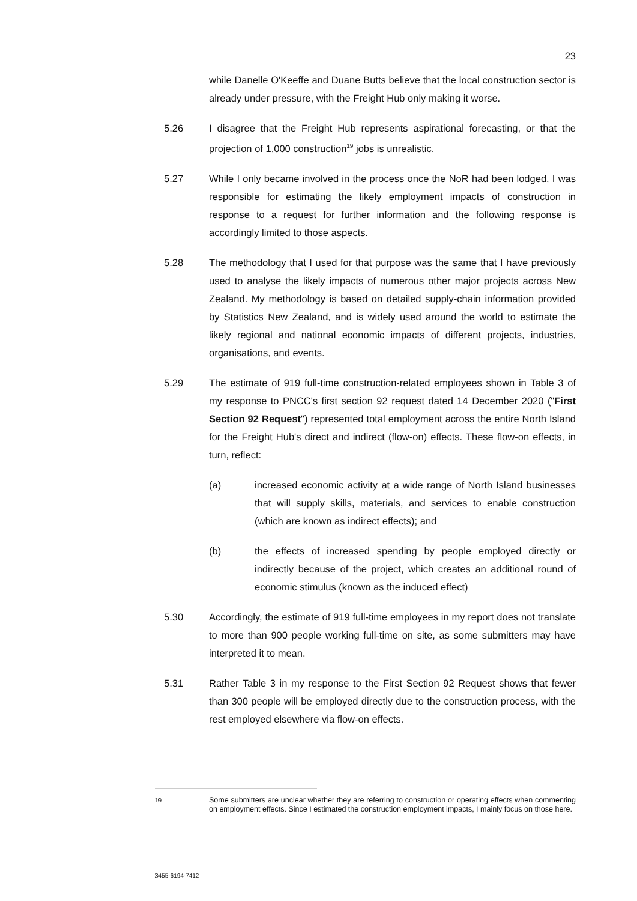23
while Danelle O'Keeffe and Duane Butts believe that the local construction sector is already under pressure, with the Freight Hub only making it worse.
5.26 I disagree that the Freight Hub represents aspirational forecasting, or that the projection of 1,000 construction<sup>19</sup> jobs is unrealistic.
5.27 While I only became involved in the process once the NoR had been lodged, I was responsible for estimating the likely employment impacts of construction in response to a request for further information and the following response is accordingly limited to those aspects.
5.28 The methodology that I used for that purpose was the same that I have previously used to analyse the likely impacts of numerous other major projects across New Zealand. My methodology is based on detailed supply-chain information provided by Statistics New Zealand, and is widely used around the world to estimate the likely regional and national economic impacts of different projects, industries, organisations, and events.
5.29 The estimate of 919 full-time construction-related employees shown in Table 3 of my response to PNCC's first section 92 request dated 14 December 2020 ("First Section 92 Request") represented total employment across the entire North Island for the Freight Hub's direct and indirect (flow-on) effects. These flow-on effects, in turn, reflect:
(a) increased economic activity at a wide range of North Island businesses that will supply skills, materials, and services to enable construction (which are known as indirect effects); and
(b) the effects of increased spending by people employed directly or indirectly because of the project, which creates an additional round of economic stimulus (known as the induced effect)
5.30 Accordingly, the estimate of 919 full-time employees in my report does not translate to more than 900 people working full-time on site, as some submitters may have interpreted it to mean.
5.31 Rather Table 3 in my response to the First Section 92 Request shows that fewer than 300 people will be employed directly due to the construction process, with the rest employed elsewhere via flow-on effects.
19
Some submitters are unclear whether they are referring to construction or operating effects when commenting on employment effects. Since I estimated the construction employment impacts, I mainly focus on those here.
3455-6194-7412